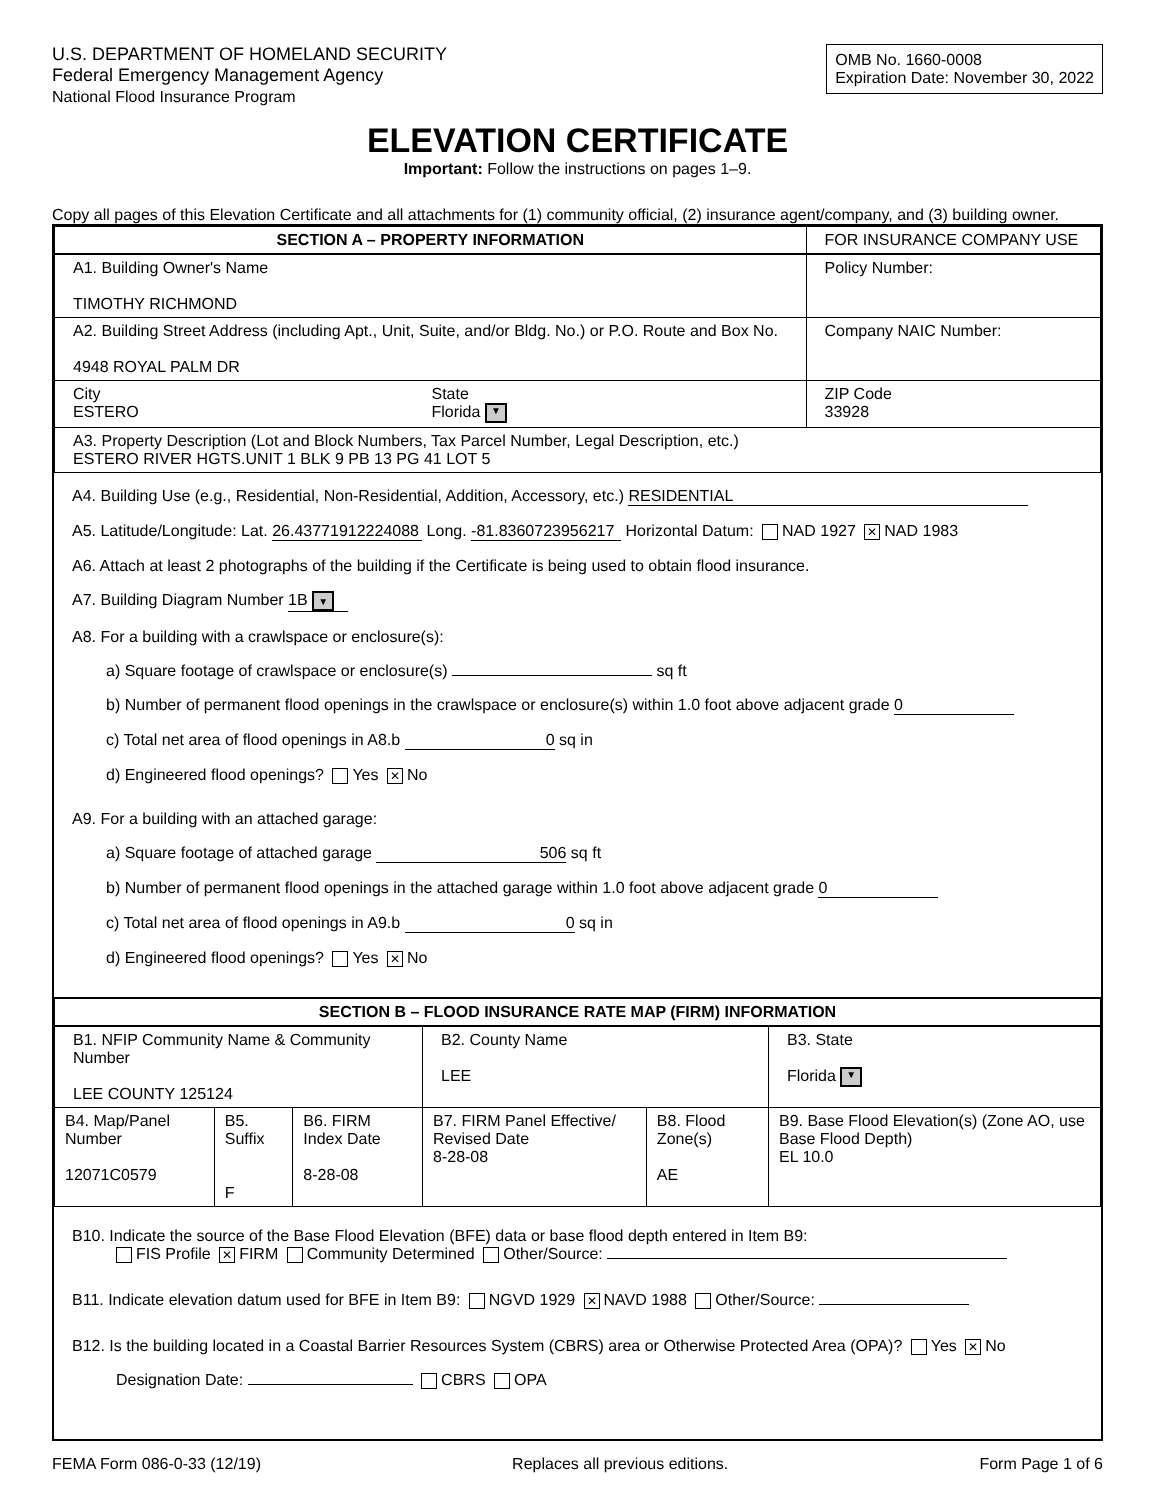U.S. DEPARTMENT OF HOMELAND SECURITY
Federal Emergency Management Agency
National Flood Insurance Program
OMB No. 1660-0008
Expiration Date: November 30, 2022
ELEVATION CERTIFICATE
Important: Follow the instructions on pages 1–9.
Copy all pages of this Elevation Certificate and all attachments for (1) community official, (2) insurance agent/company, and (3) building owner.
| SECTION A – PROPERTY INFORMATION | | FOR INSURANCE COMPANY USE |
| --- | --- | --- |
| A1. Building Owner's Name TIMOTHY RICHMOND | | Policy Number: |
| A2. Building Street Address (including Apt., Unit, Suite, and/or Bldg. No.) or P.O. Route and Box No. 4948 ROYAL PALM DR | | Company NAIC Number: |
| City ESTERO | State Florida ▼ | ZIP Code 33928 |
| A3. Property Description (Lot and Block Numbers, Tax Parcel Number, Legal Description, etc.) ESTERO RIVER HGTS.UNIT 1 BLK 9 PB 13 PG 41 LOT 5 | | |
A4. Building Use (e.g., Residential, Non-Residential, Addition, Accessory, etc.) RESIDENTIAL
A5. Latitude/Longitude: Lat. 26.43771912224088 Long. -81.8360723956217 Horizontal Datum: NAD 1927 ✕ NAD 1983
A6. Attach at least 2 photographs of the building if the Certificate is being used to obtain flood insurance.
A7. Building Diagram Number 1B ▼
A8. For a building with a crawlspace or enclosure(s):
a) Square footage of crawlspace or enclosure(s) sq ft
b) Number of permanent flood openings in the crawlspace or enclosure(s) within 1.0 foot above adjacent grade 0
c) Total net area of flood openings in A8.b 0 sq in
d) Engineered flood openings? Yes ✕ No
A9. For a building with an attached garage:
a) Square footage of attached garage 506 sq ft
b) Number of permanent flood openings in the attached garage within 1.0 foot above adjacent grade 0
c) Total net area of flood openings in A9.b 0 sq in
d) Engineered flood openings? Yes ✕ No
| SECTION B – FLOOD INSURANCE RATE MAP (FIRM) INFORMATION | | | | | |
| --- | --- | --- | --- | --- | --- |
| B1. NFIP Community Name & Community Number LEE COUNTY 125124 | | | B2. County Name LEE | | B3. State Florida ▼ |
| B4. Map/Panel Number 12071C0579 | B5. Suffix F | B6. FIRM Index Date 8-28-08 | B7. FIRM Panel Effective/ Revised Date 8-28-08 | B8. Flood Zone(s) AE | B9. Base Flood Elevation(s) (Zone AO, use Base Flood Depth) EL 10.0 |
B10. Indicate the source of the Base Flood Elevation (BFE) data or base flood depth entered in Item B9:
FIS Profile ✕ FIRM Community Determined Other/Source:
B11. Indicate elevation datum used for BFE in Item B9: NGVD 1929 ✕ NAVD 1988 Other/Source:
B12. Is the building located in a Coastal Barrier Resources System (CBRS) area or Otherwise Protected Area (OPA)? Yes ✕ No
Designation Date: CBRS OPA
FEMA Form 086-0-33 (12/19) Replaces all previous editions. Form Page 1 of 6